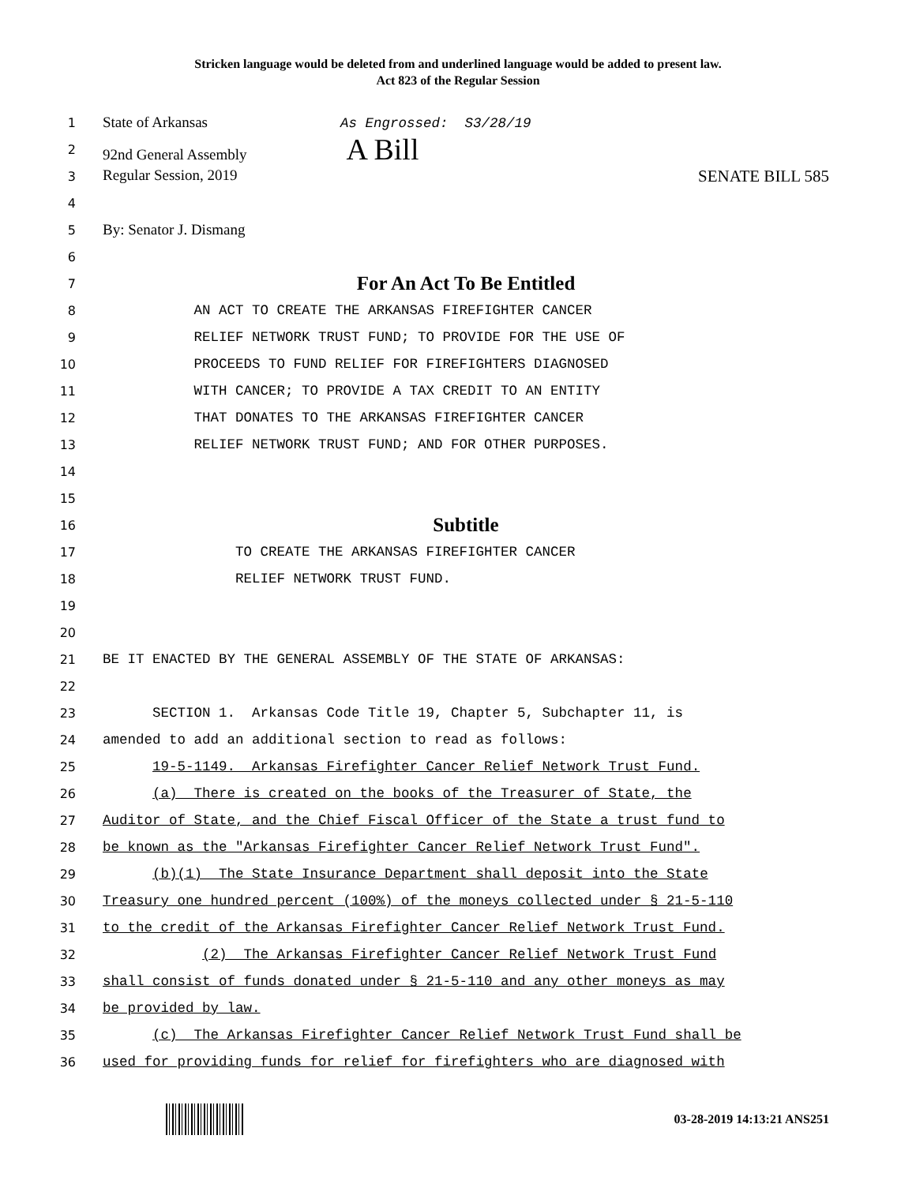Stricken language would be deleted from and underlined language would be added to present law.
Act 823 of the Regular Session
1
State of Arkansas As Engrossed: S3/28/19
2
92nd General Assembly A Bill
3
Regular Session, 2019 SENATE BILL 585
4
5
By: Senator J. Dismang
6
7
For An Act To Be Entitled
8
AN ACT TO CREATE THE ARKANSAS FIREFIGHTER CANCER
9
RELIEF NETWORK TRUST FUND; TO PROVIDE FOR THE USE OF
10
PROCEEDS TO FUND RELIEF FOR FIREFIGHTERS DIAGNOSED
11
WITH CANCER; TO PROVIDE A TAX CREDIT TO AN ENTITY
12
THAT DONATES TO THE ARKANSAS FIREFIGHTER CANCER
13
RELIEF NETWORK TRUST FUND; AND FOR OTHER PURPOSES.
14
15
16
Subtitle
17
TO CREATE THE ARKANSAS FIREFIGHTER CANCER
18
RELIEF NETWORK TRUST FUND.
19
20
21
BE IT ENACTED BY THE GENERAL ASSEMBLY OF THE STATE OF ARKANSAS:
22
23
SECTION 1. Arkansas Code Title 19, Chapter 5, Subchapter 11, is
24
amended to add an additional section to read as follows:
25
19-5-1149. Arkansas Firefighter Cancer Relief Network Trust Fund.
26
(a) There is created on the books of the Treasurer of State, the
27
Auditor of State, and the Chief Fiscal Officer of the State a trust fund to
28
be known as the "Arkansas Firefighter Cancer Relief Network Trust Fund".
29
(b)(1) The State Insurance Department shall deposit into the State
30
Treasury one hundred percent (100%) of the moneys collected under § 21-5-110
31
to the credit of the Arkansas Firefighter Cancer Relief Network Trust Fund.
32
(2) The Arkansas Firefighter Cancer Relief Network Trust Fund
33
shall consist of funds donated under § 21-5-110 and any other moneys as may
34
be provided by law.
35
(c) The Arkansas Firefighter Cancer Relief Network Trust Fund shall be
36
used for providing funds for relief for firefighters who are diagnosed with
03-28-2019 14:13:21 ANS251